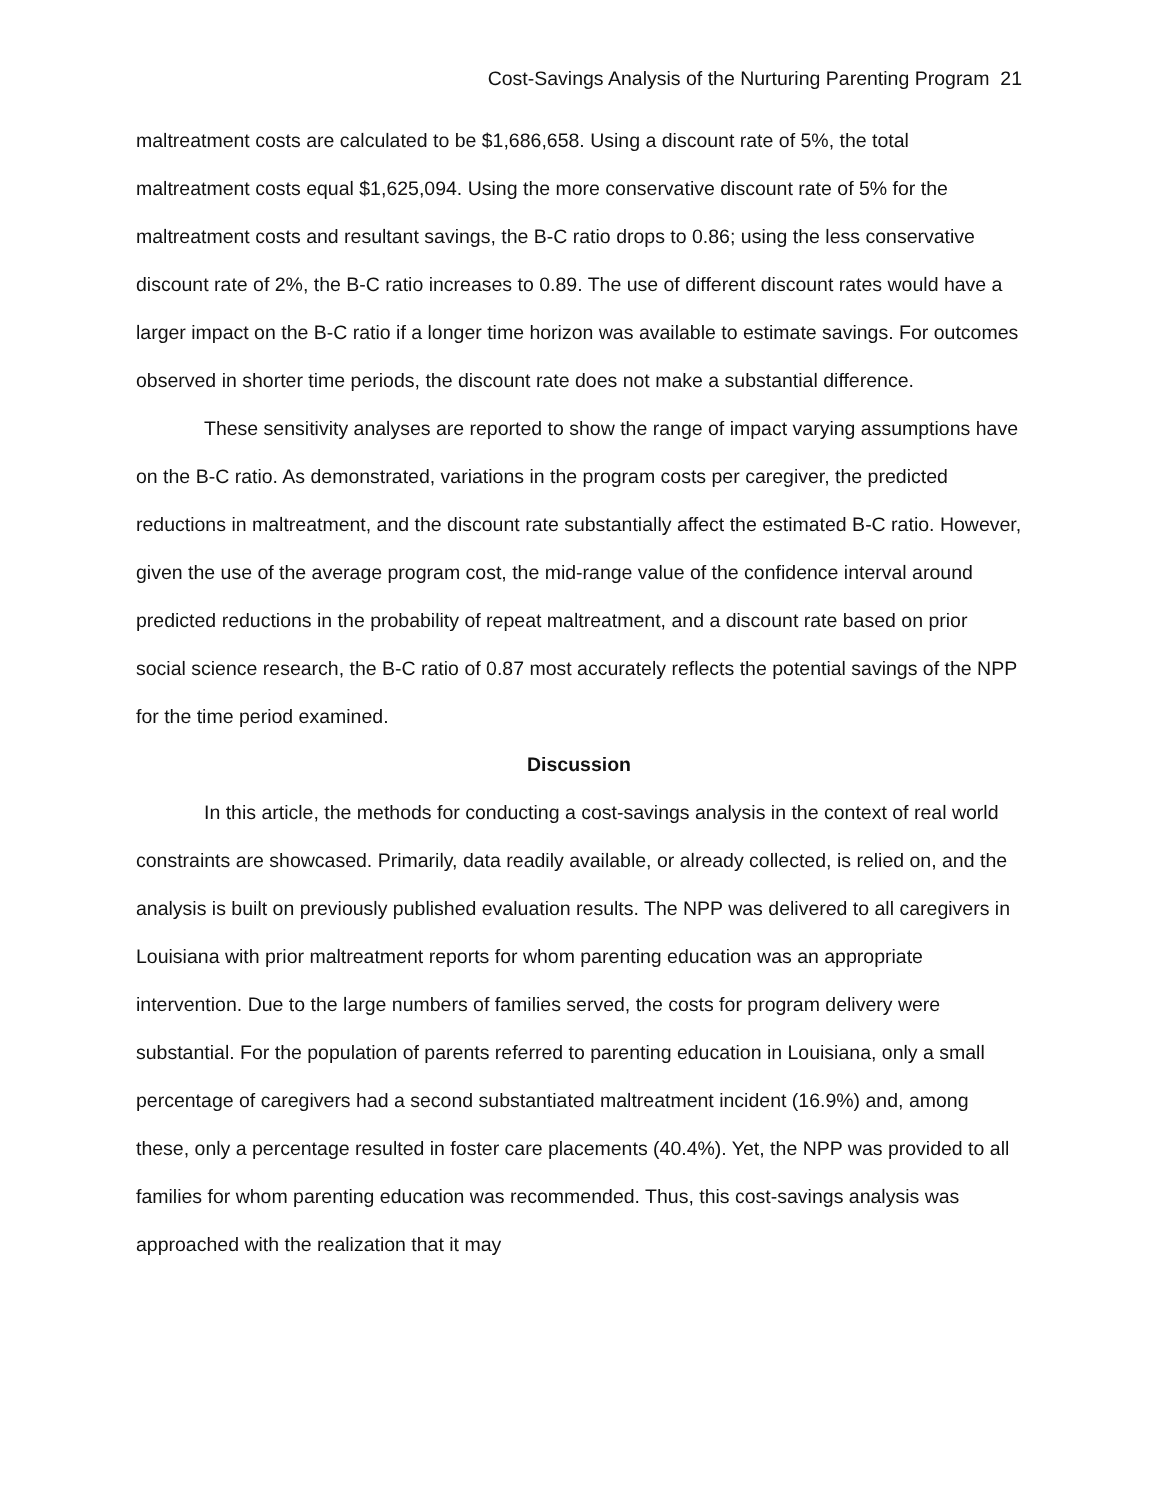Cost-Savings Analysis of the Nurturing Parenting Program 21
maltreatment costs are calculated to be $1,686,658. Using a discount rate of 5%, the total maltreatment costs equal $1,625,094. Using the more conservative discount rate of 5% for the maltreatment costs and resultant savings, the B-C ratio drops to 0.86; using the less conservative discount rate of 2%, the B-C ratio increases to 0.89. The use of different discount rates would have a larger impact on the B-C ratio if a longer time horizon was available to estimate savings. For outcomes observed in shorter time periods, the discount rate does not make a substantial difference.
These sensitivity analyses are reported to show the range of impact varying assumptions have on the B-C ratio. As demonstrated, variations in the program costs per caregiver, the predicted reductions in maltreatment, and the discount rate substantially affect the estimated B-C ratio. However, given the use of the average program cost, the mid-range value of the confidence interval around predicted reductions in the probability of repeat maltreatment, and a discount rate based on prior social science research, the B-C ratio of 0.87 most accurately reflects the potential savings of the NPP for the time period examined.
Discussion
In this article, the methods for conducting a cost-savings analysis in the context of real world constraints are showcased. Primarily, data readily available, or already collected, is relied on, and the analysis is built on previously published evaluation results. The NPP was delivered to all caregivers in Louisiana with prior maltreatment reports for whom parenting education was an appropriate intervention. Due to the large numbers of families served, the costs for program delivery were substantial. For the population of parents referred to parenting education in Louisiana, only a small percentage of caregivers had a second substantiated maltreatment incident (16.9%) and, among these, only a percentage resulted in foster care placements (40.4%). Yet, the NPP was provided to all families for whom parenting education was recommended. Thus, this cost-savings analysis was approached with the realization that it may